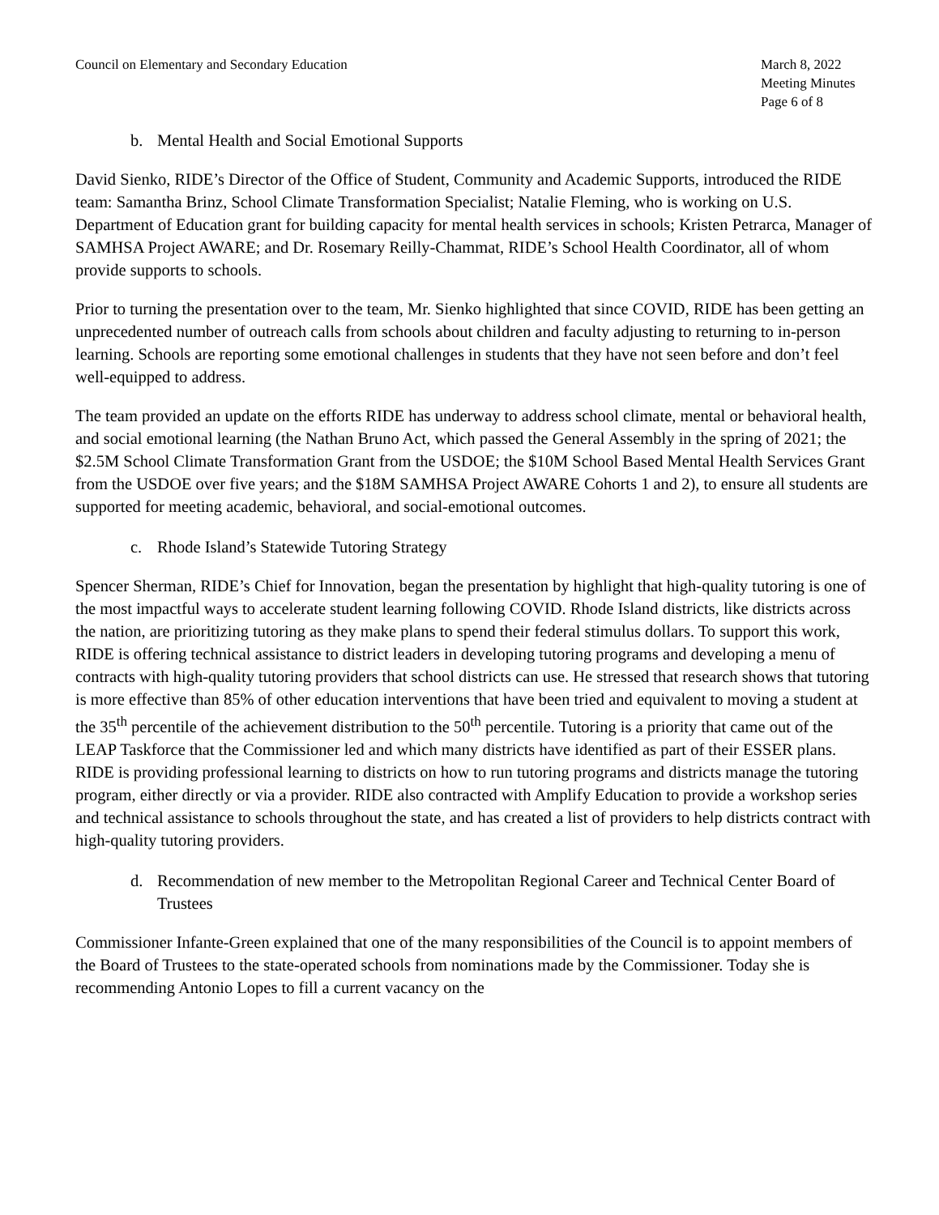Council on Elementary and Secondary Education
March 8, 2022
Meeting Minutes
Page 6 of 8
b. Mental Health and Social Emotional Supports
David Sienko, RIDE’s Director of the Office of Student, Community and Academic Supports, introduced the RIDE team: Samantha Brinz, School Climate Transformation Specialist; Natalie Fleming, who is working on U.S. Department of Education grant for building capacity for mental health services in schools; Kristen Petrarca, Manager of SAMHSA Project AWARE; and Dr. Rosemary Reilly-Chammat, RIDE’s School Health Coordinator, all of whom provide supports to schools.
Prior to turning the presentation over to the team, Mr. Sienko highlighted that since COVID, RIDE has been getting an unprecedented number of outreach calls from schools about children and faculty adjusting to returning to in-person learning. Schools are reporting some emotional challenges in students that they have not seen before and don’t feel well-equipped to address.
The team provided an update on the efforts RIDE has underway to address school climate, mental or behavioral health, and social emotional learning (the Nathan Bruno Act, which passed the General Assembly in the spring of 2021; the $2.5M School Climate Transformation Grant from the USDOE; the $10M School Based Mental Health Services Grant from the USDOE over five years; and the $18M SAMHSA Project AWARE Cohorts 1 and 2), to ensure all students are supported for meeting academic, behavioral, and social-emotional outcomes.
c. Rhode Island’s Statewide Tutoring Strategy
Spencer Sherman, RIDE’s Chief for Innovation, began the presentation by highlight that high-quality tutoring is one of the most impactful ways to accelerate student learning following COVID. Rhode Island districts, like districts across the nation, are prioritizing tutoring as they make plans to spend their federal stimulus dollars. To support this work, RIDE is offering technical assistance to district leaders in developing tutoring programs and developing a menu of contracts with high-quality tutoring providers that school districts can use. He stressed that research shows that tutoring is more effective than 85% of other education interventions that have been tried and equivalent to moving a student at the 35<sup>th</sup> percentile of the achievement distribution to the 50<sup>th</sup> percentile. Tutoring is a priority that came out of the LEAP Taskforce that the Commissioner led and which many districts have identified as part of their ESSER plans. RIDE is providing professional learning to districts on how to run tutoring programs and districts manage the tutoring program, either directly or via a provider. RIDE also contracted with Amplify Education to provide a workshop series and technical assistance to schools throughout the state, and has created a list of providers to help districts contract with high-quality tutoring providers.
d. Recommendation of new member to the Metropolitan Regional Career and Technical Center Board of Trustees
Commissioner Infante-Green explained that one of the many responsibilities of the Council is to appoint members of the Board of Trustees to the state-operated schools from nominations made by the Commissioner. Today she is recommending Antonio Lopes to fill a current vacancy on the